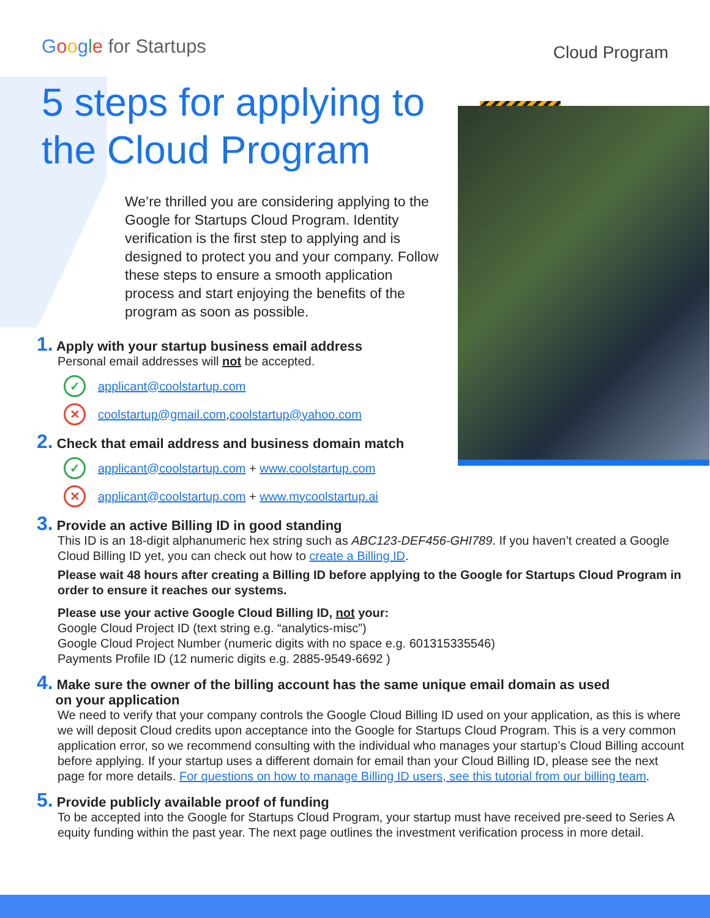Google for Startups
Cloud Program
5 steps for applying to the Cloud Program
We’re thrilled you are considering applying to the Google for Startups Cloud Program. Identity verification is the first step to applying and is designed to protect you and your company. Follow these steps to ensure a smooth application process and start enjoying the benefits of the program as soon as possible.
1. Apply with your startup business email address
Personal email addresses will not be accepted.
✓
applicant@coolstartup.com
✕
coolstartup@gmail.com, coolstartup@yahoo.com
2. Check that email address and business domain match
✓
applicant@coolstartup.com + www.coolstartup.com
✕
applicant@coolstartup.com + www.mycoolstartup.ai
3. Provide an active Billing ID in good standing
This ID is an 18-digit alphanumeric hex string such as ABC123-DEF456-GHI789. If you haven’t created a Google Cloud Billing ID yet, you can check out how to create a Billing ID.
Please wait 48 hours after creating a Billing ID before applying to the Google for Startups Cloud Program in order to ensure it reaches our systems.
Please use your active Google Cloud Billing ID, not your:
Google Cloud Project ID (text string e.g. “analytics-misc”)
Google Cloud Project Number (numeric digits with no space e.g. 601315335546)
Payments Profile ID (12 numeric digits e.g. 2885-9549-6692 )
4. Make sure the owner of the billing account has the same unique email domain as used
on your application
We need to verify that your company controls the Google Cloud Billing ID used on your application, as this is where we will deposit Cloud credits upon acceptance into the Google for Startups Cloud Program. This is a very common application error, so we recommend consulting with the individual who manages your startup’s Cloud Billing account before applying. If your startup uses a different domain for email than your Cloud Billing ID, please see the next page for more details. For questions on how to manage Billing ID users, see this tutorial from our billing team.
5. Provide publicly available proof of funding
To be accepted into the Google for Startups Cloud Program, your startup must have received pre-seed to Series A equity funding within the past year. The next page outlines the investment verification process in more detail.